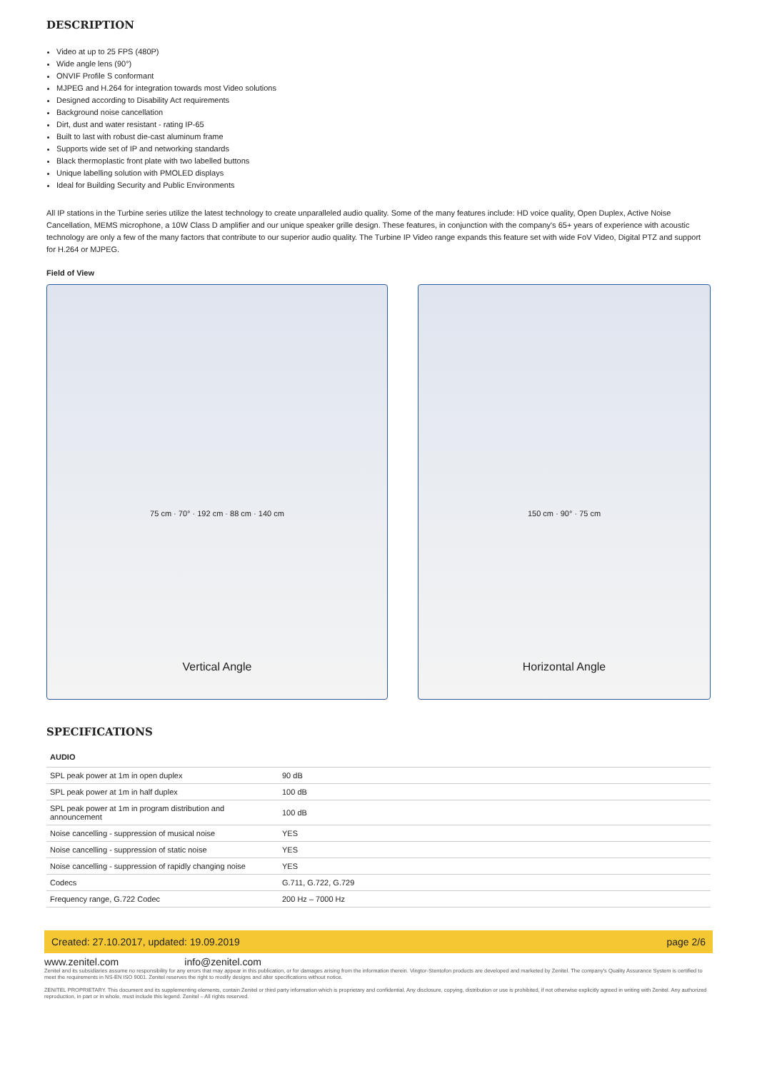DESCRIPTION
Video at up to 25 FPS (480P)
Wide angle lens (90°)
ONVIF Profile S conformant
MJPEG and H.264 for integration towards most Video solutions
Designed according to Disability Act requirements
Background noise cancellation
Dirt, dust and water resistant - rating IP-65
Built to last with robust die-cast aluminum frame
Supports wide set of IP and networking standards
Black thermoplastic front plate with two labelled buttons
Unique labelling solution with PMOLED displays
Ideal for Building Security and Public Environments
All IP stations in the Turbine series utilize the latest technology to create unparalleled audio quality. Some of the many features include: HD voice quality, Open Duplex, Active Noise Cancellation, MEMS microphone, a 10W Class D amplifier and our unique speaker grille design. These features, in conjunction with the company's 65+ years of experience with acoustic technology are only a few of the many factors that contribute to our superior audio quality. The Turbine IP Video range expands this feature set with wide FoV Video, Digital PTZ and support for H.264 or MJPEG.
Field of View
75 cm · 70° · 192 cm · 88 cm · 140 cm
Vertical Angle
150 cm · 90° · 75 cm
Horizontal Angle
SPECIFICATIONS
AUDIO
| SPL peak power at 1m in open duplex | 90 dB |
| SPL peak power at 1m in half duplex | 100 dB |
| SPL peak power at 1m in program distribution and announcement | 100 dB |
| Noise cancelling - suppression of musical noise | YES |
| Noise cancelling - suppression of static noise | YES |
| Noise cancelling - suppression of rapidly changing noise | YES |
| Codecs | G.711, G.722, G.729 |
| Frequency range, G.722 Codec | 200 Hz – 7000 Hz |
Created: 27.10.2017, updated: 19.09.2019 page 2/6
www.zenitel.com info@zenitel.com
Zenitel and its subsidiaries assume no responsibility for any errors that may appear in this publication, or for damages arising from the information therein. Vingtor-Stentofon products are developed and marketed by Zenitel. The company's Quality Assurance System is certified to meet the requirements in NS-EN ISO 9001. Zenitel reserves the right to modify designs and alter specifications without notice.
ZENITEL PROPRIETARY. This document and its supplementing elements, contain Zenitel or third party information which is proprietary and confidential. Any disclosure, copying, distribution or use is prohibited, if not otherwise explicitly agreed in writing with Zenitel. Any authorized reproduction, in part or in whole, must include this legend. Zenitel – All rights reserved.